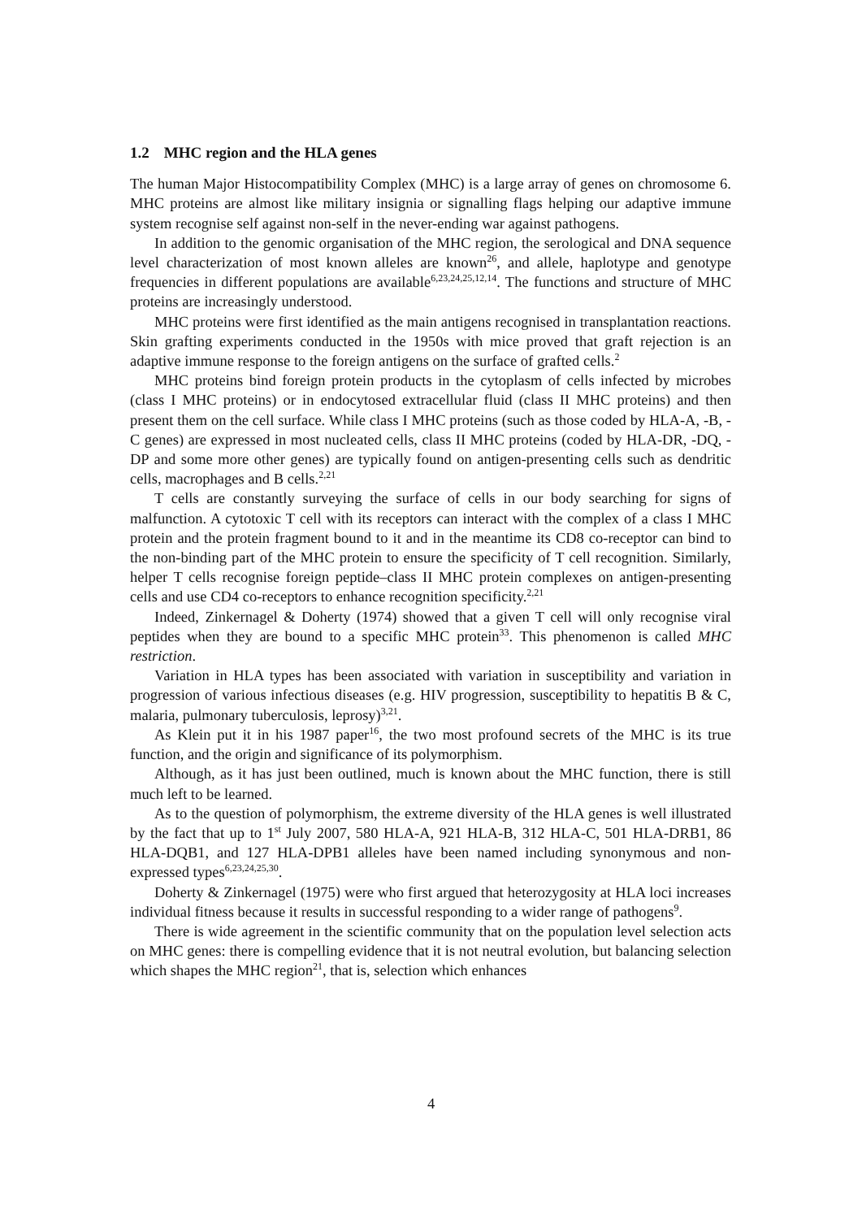1.2 MHC region and the HLA genes
The human Major Histocompatibility Complex (MHC) is a large array of genes on chromosome 6. MHC proteins are almost like military insignia or signalling flags helping our adaptive immune system recognise self against non-self in the never-ending war against pathogens.
In addition to the genomic organisation of the MHC region, the serological and DNA sequence level characterization of most known alleles are known<sup>26</sup>, and allele, haplotype and genotype frequencies in different populations are available<sup>6,23,24,25,12,14</sup>. The functions and structure of MHC proteins are increasingly understood.
MHC proteins were first identified as the main antigens recognised in transplantation reactions. Skin grafting experiments conducted in the 1950s with mice proved that graft rejection is an adaptive immune response to the foreign antigens on the surface of grafted cells.<sup>2</sup>
MHC proteins bind foreign protein products in the cytoplasm of cells infected by microbes (class I MHC proteins) or in endocytosed extracellular fluid (class II MHC proteins) and then present them on the cell surface. While class I MHC proteins (such as those coded by HLA-A, -B, -C genes) are expressed in most nucleated cells, class II MHC proteins (coded by HLA-DR, -DQ, -DP and some more other genes) are typically found on antigen-presenting cells such as dendritic cells, macrophages and B cells.<sup>2,21</sup>
T cells are constantly surveying the surface of cells in our body searching for signs of malfunction. A cytotoxic T cell with its receptors can interact with the complex of a class I MHC protein and the protein fragment bound to it and in the meantime its CD8 co-receptor can bind to the non-binding part of the MHC protein to ensure the specificity of T cell recognition. Similarly, helper T cells recognise foreign peptide–class II MHC protein complexes on antigen-presenting cells and use CD4 co-receptors to enhance recognition specificity.<sup>2,21</sup>
Indeed, Zinkernagel & Doherty (1974) showed that a given T cell will only recognise viral peptides when they are bound to a specific MHC protein<sup>33</sup>. This phenomenon is called MHC restriction.
Variation in HLA types has been associated with variation in susceptibility and variation in progression of various infectious diseases (e.g. HIV progression, susceptibility to hepatitis B & C, malaria, pulmonary tuberculosis, leprosy)<sup>3,21</sup>.
As Klein put it in his 1987 paper<sup>16</sup>, the two most profound secrets of the MHC is its true function, and the origin and significance of its polymorphism.
Although, as it has just been outlined, much is known about the MHC function, there is still much left to be learned.
As to the question of polymorphism, the extreme diversity of the HLA genes is well illustrated by the fact that up to 1<sup>st</sup> July 2007, 580 HLA-A, 921 HLA-B, 312 HLA-C, 501 HLA-DRB1, 86 HLA-DQB1, and 127 HLA-DPB1 alleles have been named including synonymous and non-expressed types<sup>6,23,24,25,30</sup>.
Doherty & Zinkernagel (1975) were who first argued that heterozygosity at HLA loci increases individual fitness because it results in successful responding to a wider range of pathogens<sup>9</sup>.
There is wide agreement in the scientific community that on the population level selection acts on MHC genes: there is compelling evidence that it is not neutral evolution, but balancing selection which shapes the MHC region<sup>21</sup>, that is, selection which enhances
4